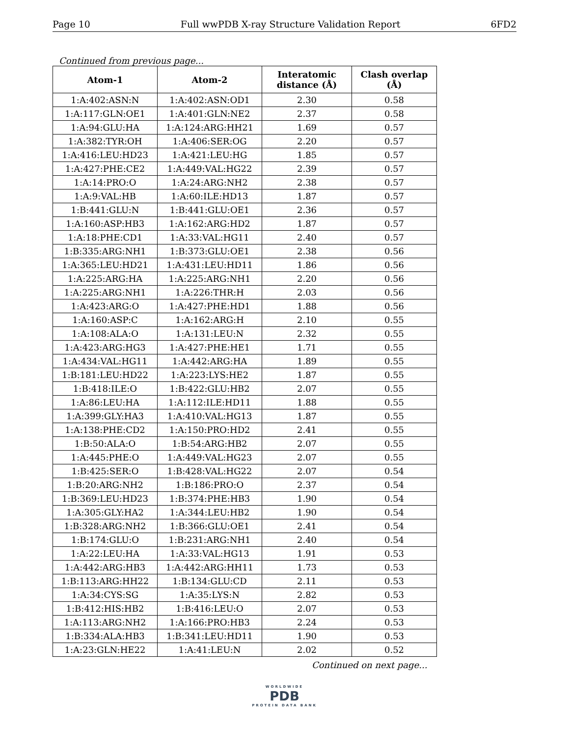Page 10 Full wwPDB X-ray Structure Validation Report 6FD2
Continued from previous page...
| Atom-1 | Atom-2 | Interatomic distance (Å) | Clash overlap (Å) |
| --- | --- | --- | --- |
| 1:A:402:ASN:N | 1:A:402:ASN:OD1 | 2.30 | 0.58 |
| 1:A:117:GLN:OE1 | 1:A:401:GLN:NE2 | 2.37 | 0.58 |
| 1:A:94:GLU:HA | 1:A:124:ARG:HH21 | 1.69 | 0.57 |
| 1:A:382:TYR:OH | 1:A:406:SER:OG | 2.20 | 0.57 |
| 1:A:416:LEU:HD23 | 1:A:421:LEU:HG | 1.85 | 0.57 |
| 1:A:427:PHE:CE2 | 1:A:449:VAL:HG22 | 2.39 | 0.57 |
| 1:A:14:PRO:O | 1:A:24:ARG:NH2 | 2.38 | 0.57 |
| 1:A:9:VAL:HB | 1:A:60:ILE:HD13 | 1.87 | 0.57 |
| 1:B:441:GLU:N | 1:B:441:GLU:OE1 | 2.36 | 0.57 |
| 1:A:160:ASP:HB3 | 1:A:162:ARG:HD2 | 1.87 | 0.57 |
| 1:A:18:PHE:CD1 | 1:A:33:VAL:HG11 | 2.40 | 0.57 |
| 1:B:335:ARG:NH1 | 1:B:373:GLU:OE1 | 2.38 | 0.56 |
| 1:A:365:LEU:HD21 | 1:A:431:LEU:HD11 | 1.86 | 0.56 |
| 1:A:225:ARG:HA | 1:A:225:ARG:NH1 | 2.20 | 0.56 |
| 1:A:225:ARG:NH1 | 1:A:226:THR:H | 2.03 | 0.56 |
| 1:A:423:ARG:O | 1:A:427:PHE:HD1 | 1.88 | 0.56 |
| 1:A:160:ASP:C | 1:A:162:ARG:H | 2.10 | 0.55 |
| 1:A:108:ALA:O | 1:A:131:LEU:N | 2.32 | 0.55 |
| 1:A:423:ARG:HG3 | 1:A:427:PHE:HE1 | 1.71 | 0.55 |
| 1:A:434:VAL:HG11 | 1:A:442:ARG:HA | 1.89 | 0.55 |
| 1:B:181:LEU:HD22 | 1:A:223:LYS:HE2 | 1.87 | 0.55 |
| 1:B:418:ILE:O | 1:B:422:GLU:HB2 | 2.07 | 0.55 |
| 1:A:86:LEU:HA | 1:A:112:ILE:HD11 | 1.88 | 0.55 |
| 1:A:399:GLY:HA3 | 1:A:410:VAL:HG13 | 1.87 | 0.55 |
| 1:A:138:PHE:CD2 | 1:A:150:PRO:HD2 | 2.41 | 0.55 |
| 1:B:50:ALA:O | 1:B:54:ARG:HB2 | 2.07 | 0.55 |
| 1:A:445:PHE:O | 1:A:449:VAL:HG23 | 2.07 | 0.55 |
| 1:B:425:SER:O | 1:B:428:VAL:HG22 | 2.07 | 0.54 |
| 1:B:20:ARG:NH2 | 1:B:186:PRO:O | 2.37 | 0.54 |
| 1:B:369:LEU:HD23 | 1:B:374:PHE:HB3 | 1.90 | 0.54 |
| 1:A:305:GLY:HA2 | 1:A:344:LEU:HB2 | 1.90 | 0.54 |
| 1:B:328:ARG:NH2 | 1:B:366:GLU:OE1 | 2.41 | 0.54 |
| 1:B:174:GLU:O | 1:B:231:ARG:NH1 | 2.40 | 0.54 |
| 1:A:22:LEU:HA | 1:A:33:VAL:HG13 | 1.91 | 0.53 |
| 1:A:442:ARG:HB3 | 1:A:442:ARG:HH11 | 1.73 | 0.53 |
| 1:B:113:ARG:HH22 | 1:B:134:GLU:CD | 2.11 | 0.53 |
| 1:A:34:CYS:SG | 1:A:35:LYS:N | 2.82 | 0.53 |
| 1:B:412:HIS:HB2 | 1:B:416:LEU:O | 2.07 | 0.53 |
| 1:A:113:ARG:NH2 | 1:A:166:PRO:HB3 | 2.24 | 0.53 |
| 1:B:334:ALA:HB3 | 1:B:341:LEU:HD11 | 1.90 | 0.53 |
| 1:A:23:GLN:HE22 | 1:A:41:LEU:N | 2.02 | 0.52 |
Continued on next page...
WORLDWIDE
PDB
PROTEIN DATA BANK